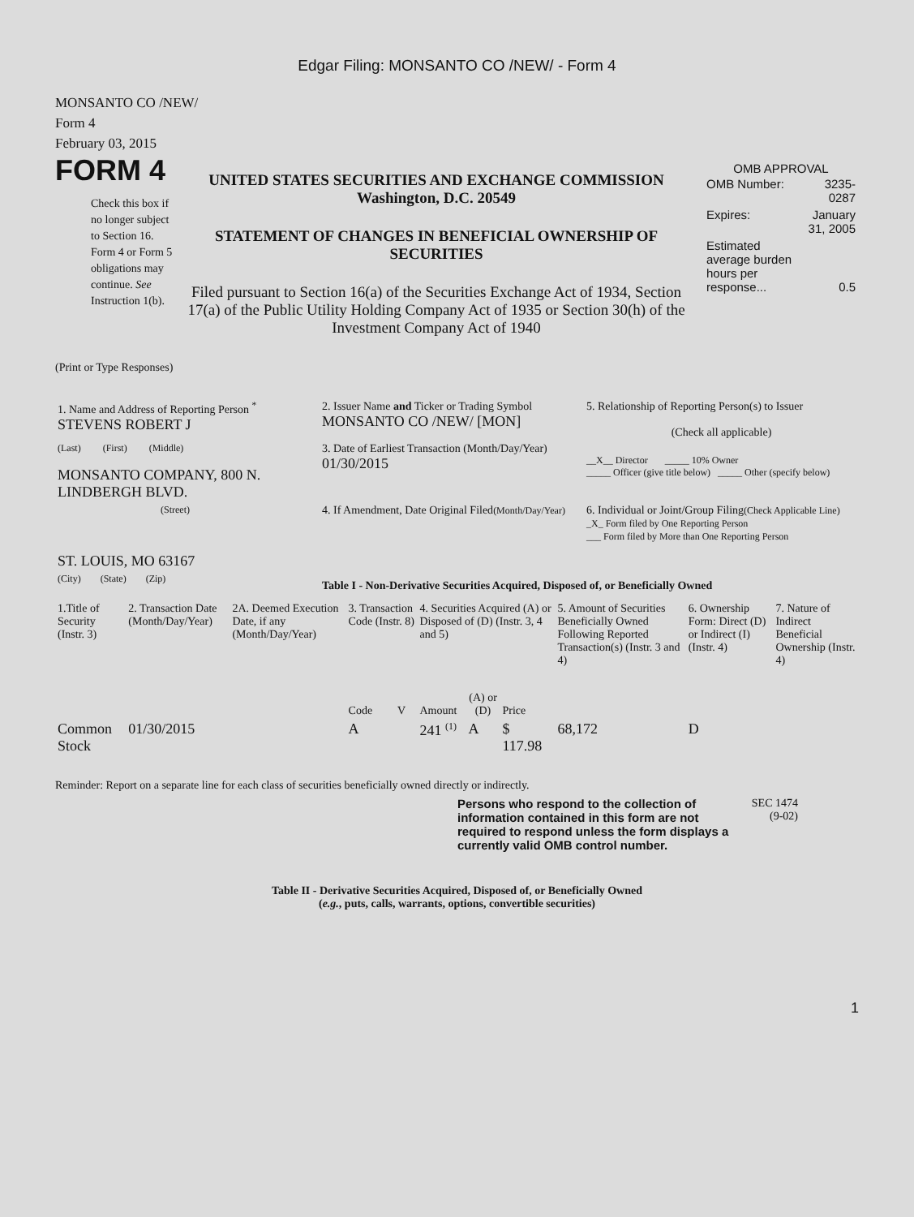Edgar Filing: MONSANTO CO /NEW/ - Form 4
MONSANTO CO /NEW/
Form 4
February 03, 2015
FORM 4
Check this box if no longer subject to Section 16. Form 4 or Form 5 obligations may continue. See Instruction 1(b).
UNITED STATES SECURITIES AND EXCHANGE COMMISSION
Washington, D.C. 20549
STATEMENT OF CHANGES IN BENEFICIAL OWNERSHIP OF SECURITIES
Filed pursuant to Section 16(a) of the Securities Exchange Act of 1934, Section 17(a) of the Public Utility Holding Company Act of 1935 or Section 30(h) of the Investment Company Act of 1940
OMB APPROVAL
| OMB Number: | 3235-0287 |
| Expires: | January 31, 2005 |
| Estimated average burden hours per response... | 0.5 |
(Print or Type Responses)
| 1. Name and Address of Reporting Person <sup>*</sup> STEVENS ROBERT J | 2. Issuer Name and Ticker or Trading Symbol MONSANTO CO /NEW/ [MON] | 5. Relationship of Reporting Person(s) to Issuer (Check all applicable) |
| (Last) (First) (Middle) MONSANTO COMPANY, 800 N. LINDBERGH BLVD. | 3. Date of Earliest Transaction (Month/Day/Year) 01/30/2015 | __X__ Director _____ 10% Owner _____ Officer (give title below) _____ Other (specify below) |
| (Street) ST. LOUIS, MO 63167 | 4. If Amendment, Date Original Filed (Month/Day/Year) | 6. Individual or Joint/Group Filing (Check Applicable Line) _X_ Form filed by One Reporting Person ___ Form filed by More than One Reporting Person |
| (City) (State) (Zip) | Table I - Non-Derivative Securities Acquired, Disposed of, or Beneficially Owned | |
| 1.Title of Security (Instr. 3) | 2. Transaction Date (Month/Day/Year) | 2A. Deemed Execution Date, if any (Month/Day/Year) | 3. Transaction Code (Instr. 8) | | 4. Securities Acquired (A) or Disposed of (D) (Instr. 3, 4 and 5) | | | 5. Amount of Securities Beneficially Owned Following Reported Transaction(s) (Instr. 3 and 4) | 6. Ownership Form: Direct (D) or Indirect (I) (Instr. 4) | 7. Nature of Indirect Beneficial Ownership (Instr. 4) |
| --- | --- | --- | --- | --- | --- | --- | --- | --- | --- | --- |
| | | | Code | V | Amount | (A) or (D) | Price | | | |
| Common Stock | 01/30/2015 | | A | | 241 <sup>(1)</sup> | A | $ 117.98 | 68,172 | D | |
Reminder: Report on a separate line for each class of securities beneficially owned directly or indirectly.
Persons who respond to the collection of information contained in this form are not required to respond unless the form displays a currently valid OMB control number.
SEC 1474
(9-02)
Table II - Derivative Securities Acquired, Disposed of, or Beneficially Owned
(e.g., puts, calls, warrants, options, convertible securities)
1